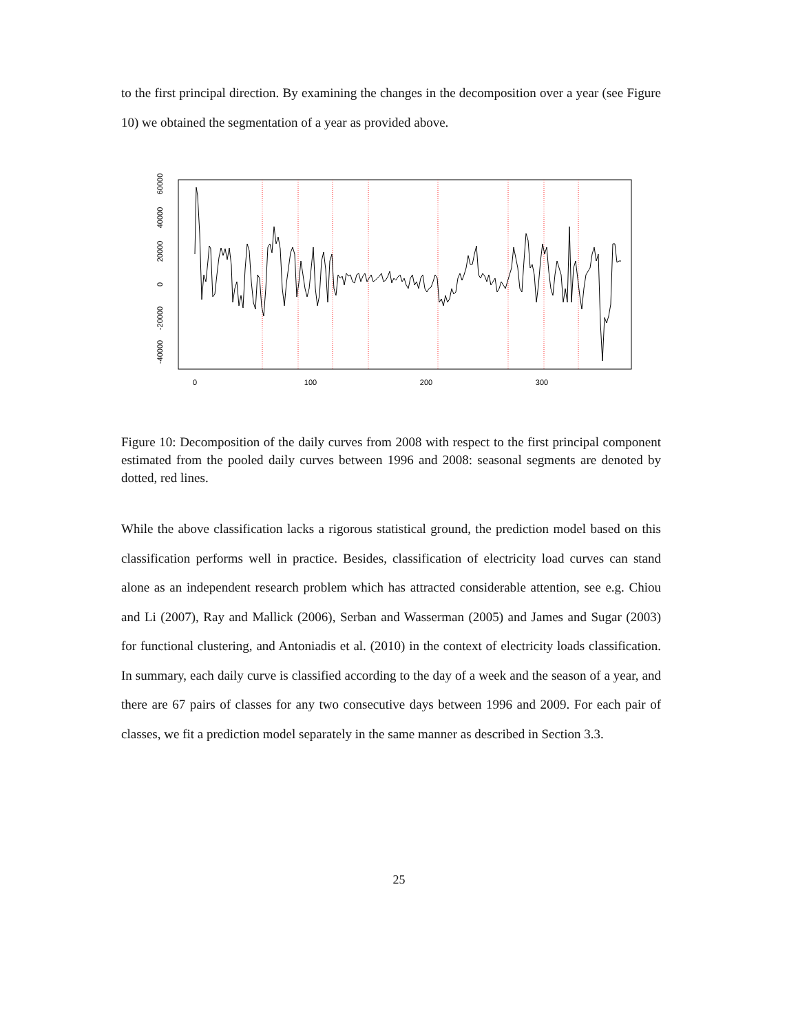to the first principal direction. By examining the changes in the decomposition over a year (see Figure 10) we obtained the segmentation of a year as provided above.
0
100
200
300
60000
40000
20000
0
-20000
-40000
Figure 10: Decomposition of the daily curves from 2008 with respect to the first principal component estimated from the pooled daily curves between 1996 and 2008: seasonal segments are denoted by dotted, red lines.
While the above classification lacks a rigorous statistical ground, the prediction model based on this classification performs well in practice. Besides, classification of electricity load curves can stand alone as an independent research problem which has attracted considerable attention, see e.g. Chiou and Li (2007), Ray and Mallick (2006), Serban and Wasserman (2005) and James and Sugar (2003) for functional clustering, and Antoniadis et al. (2010) in the context of electricity loads classification. In summary, each daily curve is classified according to the day of a week and the season of a year, and there are 67 pairs of classes for any two consecutive days between 1996 and 2009. For each pair of classes, we fit a prediction model separately in the same manner as described in Section 3.3.
25